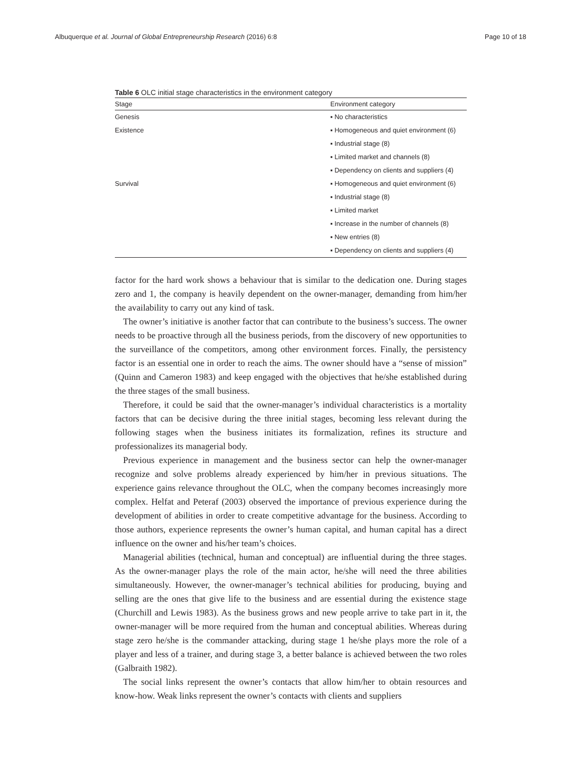Albuquerque et al. Journal of Global Entrepreneurship Research (2016) 6:8 Page 10 of 18
Table 6 OLC initial stage characteristics in the environment category
| Stage | Environment category |
| --- | --- |
| Genesis | ▪ No characteristics |
| Existence | ▪ Homogeneous and quiet environment (6) |
| | ▪ Industrial stage (8) |
| | ▪ Limited market and channels (8) |
| | ▪ Dependency on clients and suppliers (4) |
| Survival | ▪ Homogeneous and quiet environment (6) |
| | ▪ Industrial stage (8) |
| | ▪ Limited market |
| | ▪ Increase in the number of channels (8) |
| | ▪ New entries (8) |
| | ▪ Dependency on clients and suppliers (4) |
factor for the hard work shows a behaviour that is similar to the dedication one. During stages zero and 1, the company is heavily dependent on the owner-manager, demanding from him/her the availability to carry out any kind of task.
The owner’s initiative is another factor that can contribute to the business’s success. The owner needs to be proactive through all the business periods, from the discovery of new opportunities to the surveillance of the competitors, among other environment forces. Finally, the persistency factor is an essential one in order to reach the aims. The owner should have a “sense of mission” (Quinn and Cameron 1983) and keep engaged with the objectives that he/she established during the three stages of the small business.
Therefore, it could be said that the owner-manager’s individual characteristics is a mortality factors that can be decisive during the three initial stages, becoming less relevant during the following stages when the business initiates its formalization, refines its structure and professionalizes its managerial body.
Previous experience in management and the business sector can help the owner-manager recognize and solve problems already experienced by him/her in previous situations. The experience gains relevance throughout the OLC, when the company becomes increasingly more complex. Helfat and Peteraf (2003) observed the importance of previous experience during the development of abilities in order to create competitive advantage for the business. According to those authors, experience represents the owner’s human capital, and human capital has a direct influence on the owner and his/her team’s choices.
Managerial abilities (technical, human and conceptual) are influential during the three stages. As the owner-manager plays the role of the main actor, he/she will need the three abilities simultaneously. However, the owner-manager’s technical abilities for producing, buying and selling are the ones that give life to the business and are essential during the existence stage (Churchill and Lewis 1983). As the business grows and new people arrive to take part in it, the owner-manager will be more required from the human and conceptual abilities. Whereas during stage zero he/she is the commander attacking, during stage 1 he/she plays more the role of a player and less of a trainer, and during stage 3, a better balance is achieved between the two roles (Galbraith 1982).
The social links represent the owner’s contacts that allow him/her to obtain resources and know-how. Weak links represent the owner’s contacts with clients and suppliers